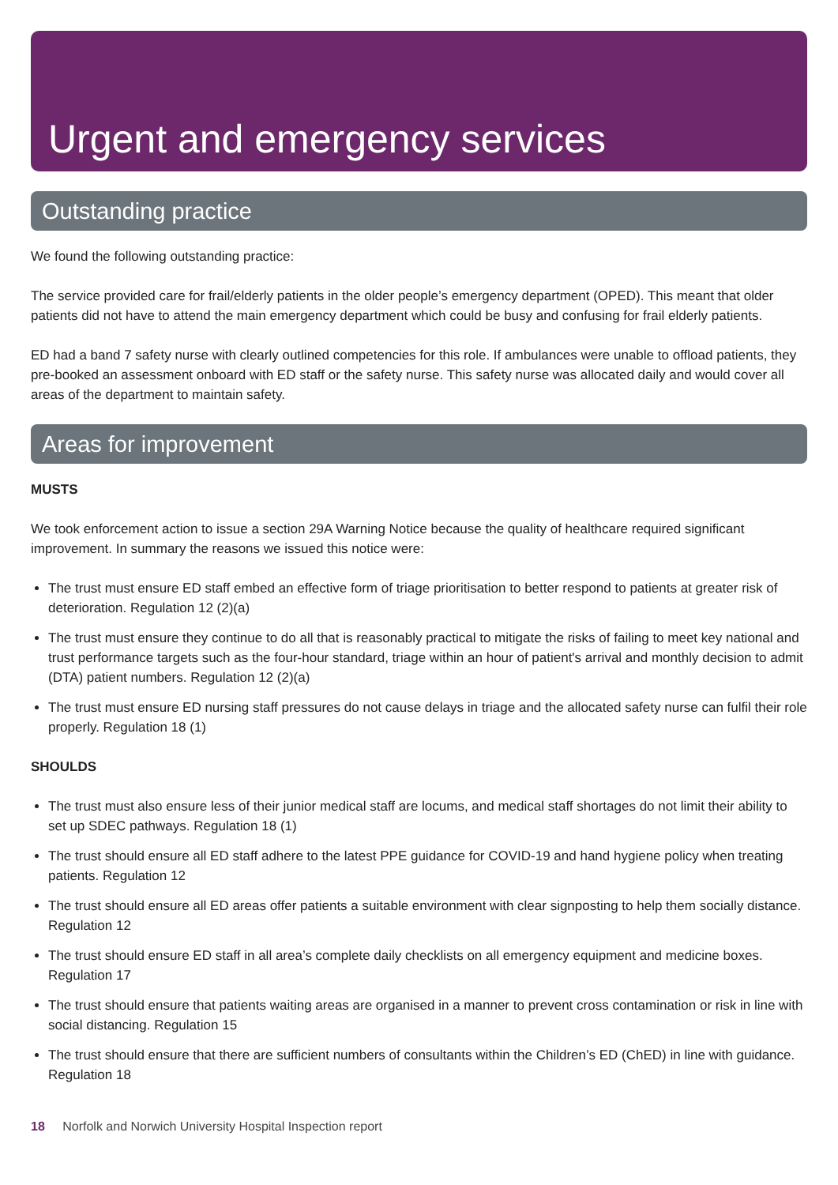Urgent and emergency services
Outstanding practice
We found the following outstanding practice:
The service provided care for frail/elderly patients in the older people’s emergency department (OPED). This meant that older patients did not have to attend the main emergency department which could be busy and confusing for frail elderly patients.
ED had a band 7 safety nurse with clearly outlined competencies for this role. If ambulances were unable to offload patients, they pre-booked an assessment onboard with ED staff or the safety nurse. This safety nurse was allocated daily and would cover all areas of the department to maintain safety.
Areas for improvement
MUSTS
We took enforcement action to issue a section 29A Warning Notice because the quality of healthcare required significant improvement. In summary the reasons we issued this notice were:
The trust must ensure ED staff embed an effective form of triage prioritisation to better respond to patients at greater risk of deterioration. Regulation 12 (2)(a)
The trust must ensure they continue to do all that is reasonably practical to mitigate the risks of failing to meet key national and trust performance targets such as the four-hour standard, triage within an hour of patient's arrival and monthly decision to admit (DTA) patient numbers. Regulation 12 (2)(a)
The trust must ensure ED nursing staff pressures do not cause delays in triage and the allocated safety nurse can fulfil their role properly. Regulation 18 (1)
SHOULDS
The trust must also ensure less of their junior medical staff are locums, and medical staff shortages do not limit their ability to set up SDEC pathways. Regulation 18 (1)
The trust should ensure all ED staff adhere to the latest PPE guidance for COVID-19 and hand hygiene policy when treating patients. Regulation 12
The trust should ensure all ED areas offer patients a suitable environment with clear signposting to help them socially distance. Regulation 12
The trust should ensure ED staff in all area’s complete daily checklists on all emergency equipment and medicine boxes. Regulation 17
The trust should ensure that patients waiting areas are organised in a manner to prevent cross contamination or risk in line with social distancing. Regulation 15
The trust should ensure that there are sufficient numbers of consultants within the Children’s ED (ChED) in line with guidance. Regulation 18
18 Norfolk and Norwich University Hospital Inspection report